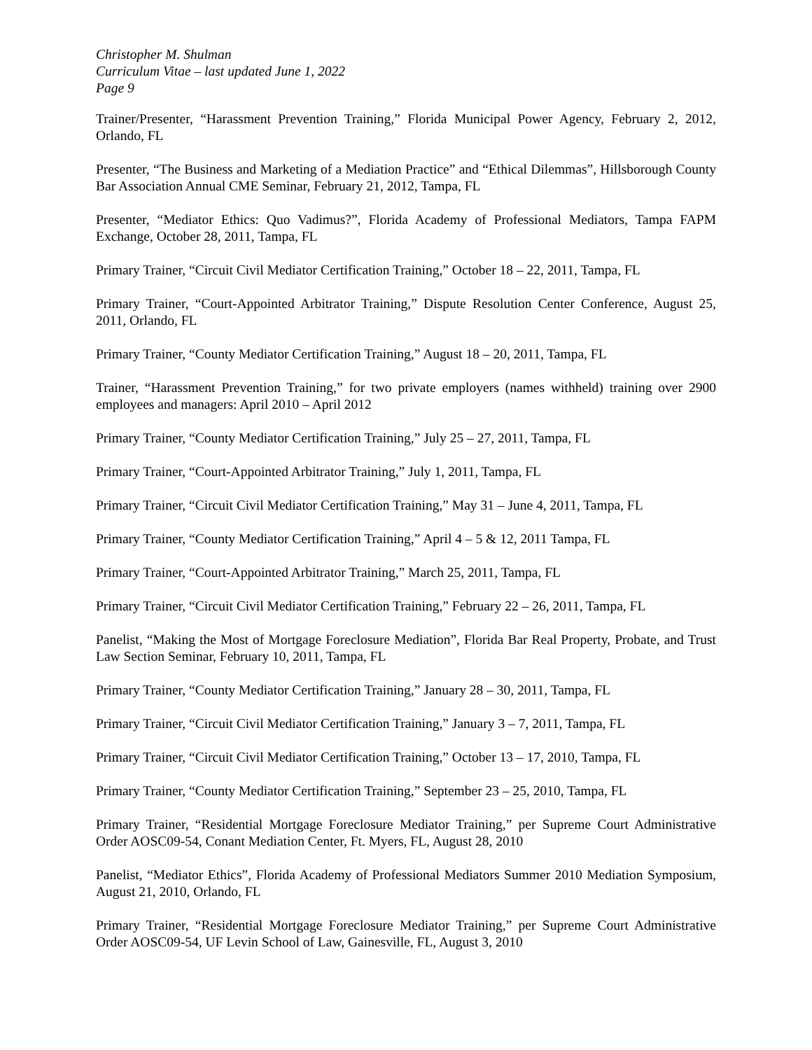Christopher M. Shulman
Curriculum Vitae – last updated June 1, 2022
Page 9
Trainer/Presenter, “Harassment Prevention Training,” Florida Municipal Power Agency, February 2, 2012, Orlando, FL
Presenter, “The Business and Marketing of a Mediation Practice” and “Ethical Dilemmas”, Hillsborough County Bar Association Annual CME Seminar, February 21, 2012, Tampa, FL
Presenter, “Mediator Ethics: Quo Vadimus?”, Florida Academy of Professional Mediators, Tampa FAPM Exchange, October 28, 2011, Tampa, FL
Primary Trainer, “Circuit Civil Mediator Certification Training,” October 18 – 22, 2011, Tampa, FL
Primary Trainer, “Court-Appointed Arbitrator Training,” Dispute Resolution Center Conference, August 25, 2011, Orlando, FL
Primary Trainer, “County Mediator Certification Training,” August 18 – 20, 2011, Tampa, FL
Trainer, “Harassment Prevention Training,” for two private employers (names withheld) training over 2900 employees and managers: April 2010 – April 2012
Primary Trainer, “County Mediator Certification Training,” July 25 – 27, 2011, Tampa, FL
Primary Trainer, “Court-Appointed Arbitrator Training,” July 1, 2011, Tampa, FL
Primary Trainer, “Circuit Civil Mediator Certification Training,” May 31 – June 4, 2011, Tampa, FL
Primary Trainer, “County Mediator Certification Training,” April 4 – 5 & 12, 2011 Tampa, FL
Primary Trainer, “Court-Appointed Arbitrator Training,” March 25, 2011, Tampa, FL
Primary Trainer, “Circuit Civil Mediator Certification Training,” February 22 – 26, 2011, Tampa, FL
Panelist, “Making the Most of Mortgage Foreclosure Mediation”, Florida Bar Real Property, Probate, and Trust Law Section Seminar, February 10, 2011, Tampa, FL
Primary Trainer, “County Mediator Certification Training,” January 28 – 30, 2011, Tampa, FL
Primary Trainer, “Circuit Civil Mediator Certification Training,” January 3 – 7, 2011, Tampa, FL
Primary Trainer, “Circuit Civil Mediator Certification Training,” October 13 – 17, 2010, Tampa, FL
Primary Trainer, “County Mediator Certification Training,” September 23 – 25, 2010, Tampa, FL
Primary Trainer, “Residential Mortgage Foreclosure Mediator Training,” per Supreme Court Administrative Order AOSC09-54, Conant Mediation Center, Ft. Myers, FL, August 28, 2010
Panelist, “Mediator Ethics”, Florida Academy of Professional Mediators Summer 2010 Mediation Symposium, August 21, 2010, Orlando, FL
Primary Trainer, “Residential Mortgage Foreclosure Mediator Training,” per Supreme Court Administrative Order AOSC09-54, UF Levin School of Law, Gainesville, FL, August 3, 2010